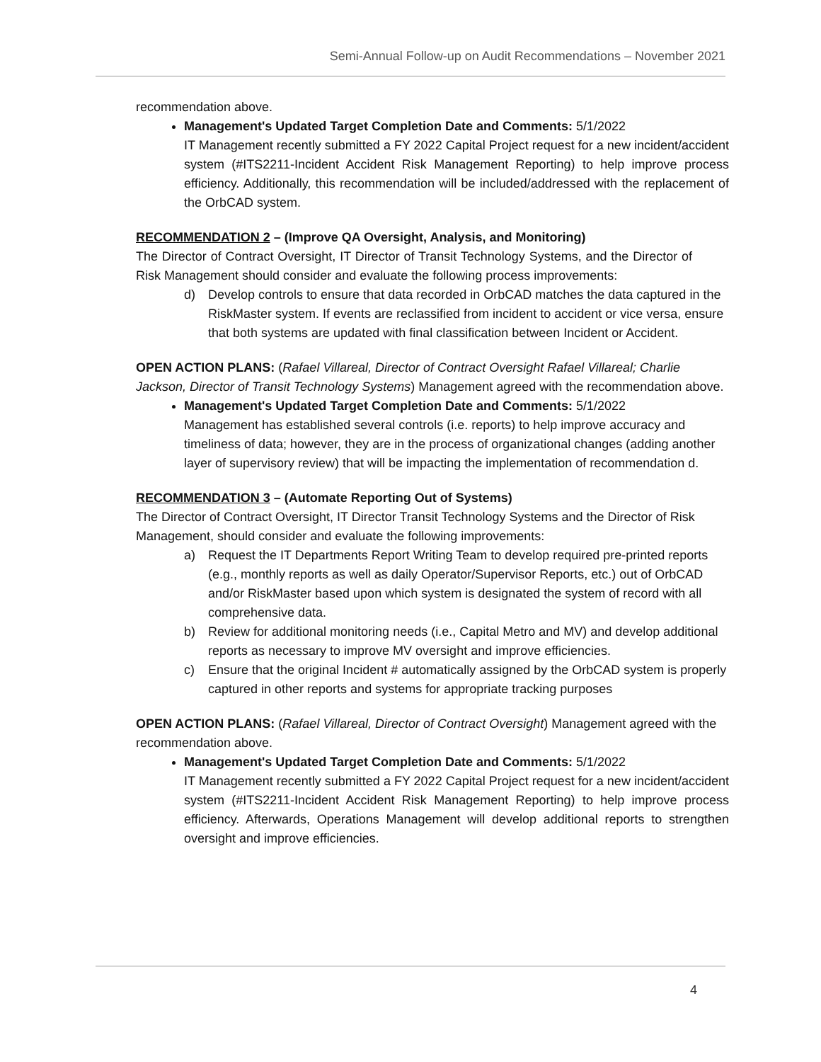Semi-Annual Follow-up on Audit Recommendations – November 2021
recommendation above.
Management's Updated Target Completion Date and Comments: 5/1/2022
IT Management recently submitted a FY 2022 Capital Project request for a new incident/accident system (#ITS2211-Incident Accident Risk Management Reporting) to help improve process efficiency. Additionally, this recommendation will be included/addressed with the replacement of the OrbCAD system.
RECOMMENDATION 2 – (Improve QA Oversight, Analysis, and Monitoring)
The Director of Contract Oversight, IT Director of Transit Technology Systems, and the Director of Risk Management should consider and evaluate the following process improvements:
d) Develop controls to ensure that data recorded in OrbCAD matches the data captured in the RiskMaster system. If events are reclassified from incident to accident or vice versa, ensure that both systems are updated with final classification between Incident or Accident.
OPEN ACTION PLANS: (Rafael Villareal, Director of Contract Oversight Rafael Villareal; Charlie Jackson, Director of Transit Technology Systems) Management agreed with the recommendation above.
Management's Updated Target Completion Date and Comments: 5/1/2022
Management has established several controls (i.e. reports) to help improve accuracy and timeliness of data; however, they are in the process of organizational changes (adding another layer of supervisory review) that will be impacting the implementation of recommendation d.
RECOMMENDATION 3 – (Automate Reporting Out of Systems)
The Director of Contract Oversight, IT Director Transit Technology Systems and the Director of Risk Management, should consider and evaluate the following improvements:
a) Request the IT Departments Report Writing Team to develop required pre-printed reports (e.g., monthly reports as well as daily Operator/Supervisor Reports, etc.) out of OrbCAD and/or RiskMaster based upon which system is designated the system of record with all comprehensive data.
b) Review for additional monitoring needs (i.e., Capital Metro and MV) and develop additional reports as necessary to improve MV oversight and improve efficiencies.
c) Ensure that the original Incident # automatically assigned by the OrbCAD system is properly captured in other reports and systems for appropriate tracking purposes
OPEN ACTION PLANS: (Rafael Villareal, Director of Contract Oversight) Management agreed with the recommendation above.
Management's Updated Target Completion Date and Comments: 5/1/2022
IT Management recently submitted a FY 2022 Capital Project request for a new incident/accident system (#ITS2211-Incident Accident Risk Management Reporting) to help improve process efficiency. Afterwards, Operations Management will develop additional reports to strengthen oversight and improve efficiencies.
4